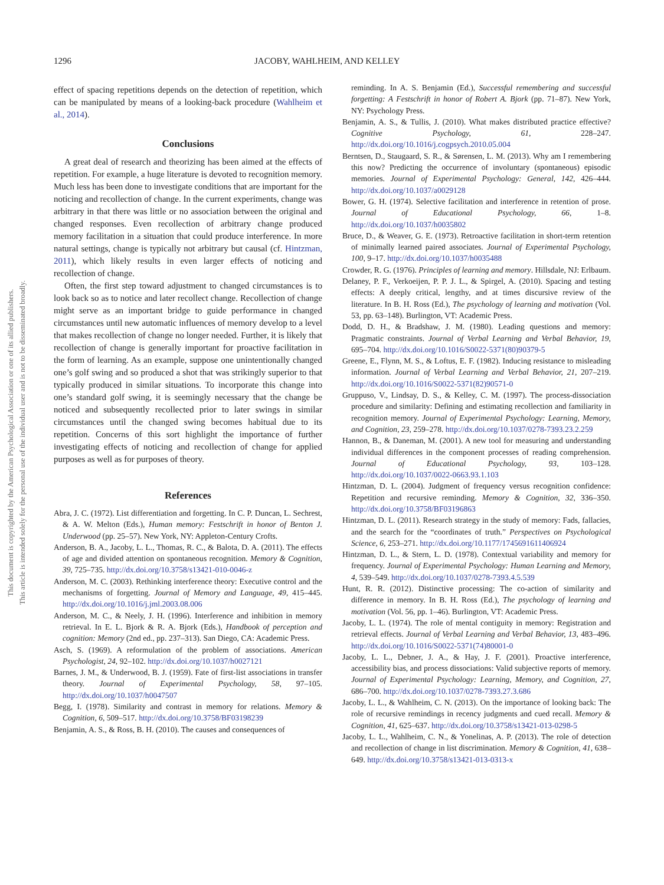This document is copyrighted by the American Psychological Association or one of its allied publishers.
This article is intended solely for the personal use of the individual user and is not to be disseminated broadly.
1296 JACOBY, WAHLHEIM, AND KELLEY
effect of spacing repetitions depends on the detection of repetition, which can be manipulated by means of a looking-back procedure (Wahlheim et al., 2014).
Conclusions
A great deal of research and theorizing has been aimed at the effects of repetition. For example, a huge literature is devoted to recognition memory. Much less has been done to investigate conditions that are important for the noticing and recollection of change. In the current experiments, change was arbitrary in that there was little or no association between the original and changed responses. Even recollection of arbitrary change produced memory facilitation in a situation that could produce interference. In more natural settings, change is typically not arbitrary but causal (cf. Hintzman, 2011), which likely results in even larger effects of noticing and recollection of change.
Often, the first step toward adjustment to changed circumstances is to look back so as to notice and later recollect change. Recollection of change might serve as an important bridge to guide performance in changed circumstances until new automatic influences of memory develop to a level that makes recollection of change no longer needed. Further, it is likely that recollection of change is generally important for proactive facilitation in the form of learning. As an example, suppose one unintentionally changed one’s golf swing and so produced a shot that was strikingly superior to that typically produced in similar situations. To incorporate this change into one’s standard golf swing, it is seemingly necessary that the change be noticed and subsequently recollected prior to later swings in similar circumstances until the changed swing becomes habitual due to its repetition. Concerns of this sort highlight the importance of further investigating effects of noticing and recollection of change for applied purposes as well as for purposes of theory.
References
Abra, J. C. (1972). List differentiation and forgetting. In C. P. Duncan, L. Sechrest, & A. W. Melton (Eds.), Human memory: Festschrift in honor of Benton J. Underwood (pp. 25–57). New York, NY: Appleton-Century Crofts.
Anderson, B. A., Jacoby, L. L., Thomas, R. C., & Balota, D. A. (2011). The effects of age and divided attention on spontaneous recognition. Memory & Cognition, 39, 725–735. http://dx.doi.org/10.3758/s13421-010-0046-z
Anderson, M. C. (2003). Rethinking interference theory: Executive control and the mechanisms of forgetting. Journal of Memory and Language, 49, 415–445. http://dx.doi.org/10.1016/j.jml.2003.08.006
Anderson, M. C., & Neely, J. H. (1996). Interference and inhibition in memory retrieval. In E. L. Bjork & R. A. Bjork (Eds.), Handbook of perception and cognition: Memory (2nd ed., pp. 237–313). San Diego, CA: Academic Press.
Asch, S. (1969). A reformulation of the problem of associations. American Psychologist, 24, 92–102. http://dx.doi.org/10.1037/h0027121
Barnes, J. M., & Underwood, B. J. (1959). Fate of first-list associations in transfer theory. Journal of Experimental Psychology, 58, 97–105. http://dx.doi.org/10.1037/h0047507
Begg, I. (1978). Similarity and contrast in memory for relations. Memory & Cognition, 6, 509–517. http://dx.doi.org/10.3758/BF03198239
Benjamin, A. S., & Ross, B. H. (2010). The causes and consequences of
reminding. In A. S. Benjamin (Ed.), Successful remembering and successful forgetting: A Festschrift in honor of Robert A. Bjork (pp. 71–87). New York, NY: Psychology Press.
Benjamin, A. S., & Tullis, J. (2010). What makes distributed practice effective? Cognitive Psychology, 61, 228–247. http://dx.doi.org/10.1016/j.cogpsych.2010.05.004
Berntsen, D., Staugaard, S. R., & Sørensen, L. M. (2013). Why am I remembering this now? Predicting the occurrence of involuntary (spontaneous) episodic memories. Journal of Experimental Psychology: General, 142, 426–444. http://dx.doi.org/10.1037/a0029128
Bower, G. H. (1974). Selective facilitation and interference in retention of prose. Journal of Educational Psychology, 66, 1–8. http://dx.doi.org/10.1037/h0035802
Bruce, D., & Weaver, G. E. (1973). Retroactive facilitation in short-term retention of minimally learned paired associates. Journal of Experimental Psychology, 100, 9–17. http://dx.doi.org/10.1037/h0035488
Crowder, R. G. (1976). Principles of learning and memory. Hillsdale, NJ: Erlbaum.
Delaney, P. F., Verkoeijen, P. P. J. L., & Spirgel, A. (2010). Spacing and testing effects: A deeply critical, lengthy, and at times discursive review of the literature. In B. H. Ross (Ed.), The psychology of learning and motivation (Vol. 53, pp. 63–148). Burlington, VT: Academic Press.
Dodd, D. H., & Bradshaw, J. M. (1980). Leading questions and memory: Pragmatic constraints. Journal of Verbal Learning and Verbal Behavior, 19, 695–704. http://dx.doi.org/10.1016/S0022-5371(80)90379-5
Greene, E., Flynn, M. S., & Loftus, E. F. (1982). Inducing resistance to misleading information. Journal of Verbal Learning and Verbal Behavior, 21, 207–219. http://dx.doi.org/10.1016/S0022-5371(82)90571-0
Gruppuso, V., Lindsay, D. S., & Kelley, C. M. (1997). The process-dissociation procedure and similarity: Defining and estimating recollection and familiarity in recognition memory. Journal of Experimental Psychology: Learning, Memory, and Cognition, 23, 259–278. http://dx.doi.org/10.1037/0278-7393.23.2.259
Hannon, B., & Daneman, M. (2001). A new tool for measuring and understanding individual differences in the component processes of reading comprehension. Journal of Educational Psychology, 93, 103–128. http://dx.doi.org/10.1037/0022-0663.93.1.103
Hintzman, D. L. (2004). Judgment of frequency versus recognition confidence: Repetition and recursive reminding. Memory & Cognition, 32, 336–350. http://dx.doi.org/10.3758/BF03196863
Hintzman, D. L. (2011). Research strategy in the study of memory: Fads, fallacies, and the search for the “coordinates of truth.” Perspectives on Psychological Science, 6, 253–271. http://dx.doi.org/10.1177/1745691611406924
Hintzman, D. L., & Stern, L. D. (1978). Contextual variability and memory for frequency. Journal of Experimental Psychology: Human Learning and Memory, 4, 539–549. http://dx.doi.org/10.1037/0278-7393.4.5.539
Hunt, R. R. (2012). Distinctive processing: The co-action of similarity and difference in memory. In B. H. Ross (Ed.), The psychology of learning and motivation (Vol. 56, pp. 1–46). Burlington, VT: Academic Press.
Jacoby, L. L. (1974). The role of mental contiguity in memory: Registration and retrieval effects. Journal of Verbal Learning and Verbal Behavior, 13, 483–496. http://dx.doi.org/10.1016/S0022-5371(74)80001-0
Jacoby, L. L., Debner, J. A., & Hay, J. F. (2001). Proactive interference, accessibility bias, and process dissociations: Valid subjective reports of memory. Journal of Experimental Psychology: Learning, Memory, and Cognition, 27, 686–700. http://dx.doi.org/10.1037/0278-7393.27.3.686
Jacoby, L. L., & Wahlheim, C. N. (2013). On the importance of looking back: The role of recursive remindings in recency judgments and cued recall. Memory & Cognition, 41, 625–637. http://dx.doi.org/10.3758/s13421-013-0298-5
Jacoby, L. L., Wahlheim, C. N., & Yonelinas, A. P. (2013). The role of detection and recollection of change in list discrimination. Memory & Cognition, 41, 638–649. http://dx.doi.org/10.3758/s13421-013-0313-x